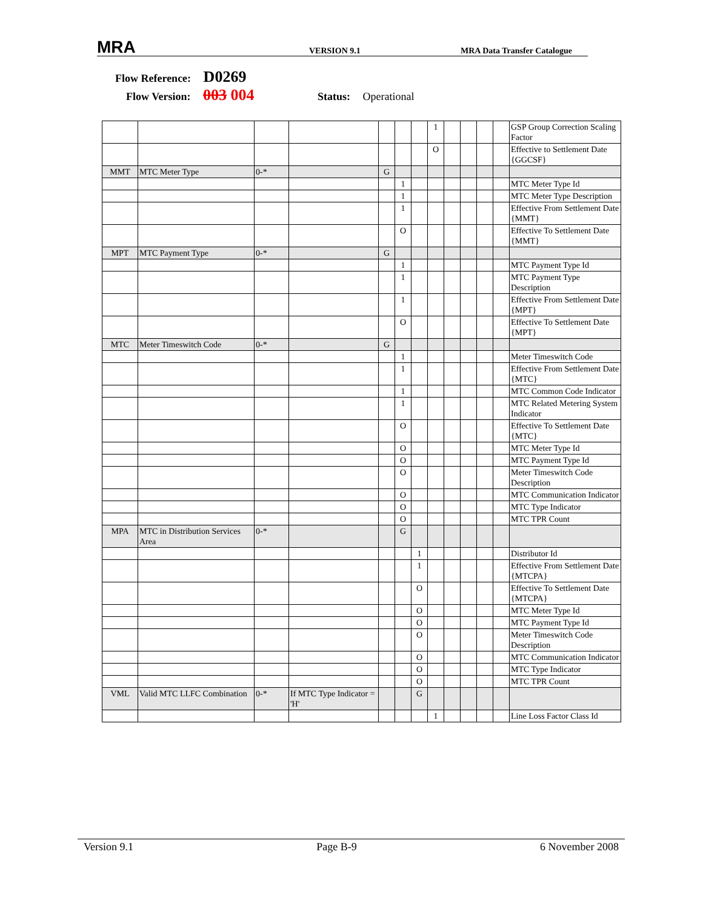MRA
VERSION 9.1
MRA Data Transfer Catalogue
Flow Reference: D0269
Flow Version: 003 004 Status: Operational
| | | | | | | | 1 | | | | | GSP Group Correction Scaling Factor |
| | | | | | | | O | | | | | Effective to Settlement Date {GGCSF} |
| MMT | MTC Meter Type | 0-* | | G | | | | | | | | |
| | | | | | 1 | | | | | | | MTC Meter Type Id |
| | | | | | 1 | | | | | | | MTC Meter Type Description |
| | | | | | 1 | | | | | | | Effective From Settlement Date {MMT} |
| | | | | | O | | | | | | | Effective To Settlement Date {MMT} |
| MPT | MTC Payment Type | 0-* | | G | | | | | | | | |
| | | | | | 1 | | | | | | | MTC Payment Type Id |
| | | | | | 1 | | | | | | | MTC Payment Type Description |
| | | | | | 1 | | | | | | | Effective From Settlement Date {MPT} |
| | | | | | O | | | | | | | Effective To Settlement Date {MPT} |
| MTC | Meter Timeswitch Code | 0-* | | G | | | | | | | | |
| | | | | | 1 | | | | | | | Meter Timeswitch Code |
| | | | | | 1 | | | | | | | Effective From Settlement Date {MTC} |
| | | | | | 1 | | | | | | | MTC Common Code Indicator |
| | | | | | 1 | | | | | | | MTC Related Metering System Indicator |
| | | | | | O | | | | | | | Effective To Settlement Date {MTC} |
| | | | | | O | | | | | | | MTC Meter Type Id |
| | | | | | O | | | | | | | MTC Payment Type Id |
| | | | | | O | | | | | | | Meter Timeswitch Code Description |
| | | | | | O | | | | | | | MTC Communication Indicator |
| | | | | | O | | | | | | | MTC Type Indicator |
| | | | | | O | | | | | | | MTC TPR Count |
| MPA | MTC in Distribution Services Area | 0-* | | | G | | | | | | | |
| | | | | | | 1 | | | | | | Distributor Id |
| | | | | | | 1 | | | | | | Effective From Settlement Date {MTCPA} |
| | | | | | | O | | | | | | Effective To Settlement Date {MTCPA} |
| | | | | | | O | | | | | | MTC Meter Type Id |
| | | | | | | O | | | | | | MTC Payment Type Id |
| | | | | | | O | | | | | | Meter Timeswitch Code Description |
| | | | | | | O | | | | | | MTC Communication Indicator |
| | | | | | | O | | | | | | MTC Type Indicator |
| | | | | | | O | | | | | | MTC TPR Count |
| VML | Valid MTC LLFC Combination | 0-* | If MTC Type Indicator = 'H' | | | G | | | | | | |
| | | | | | | | 1 | | | | | Line Loss Factor Class Id |
Version 9.1 Page B-9 6 November 2008